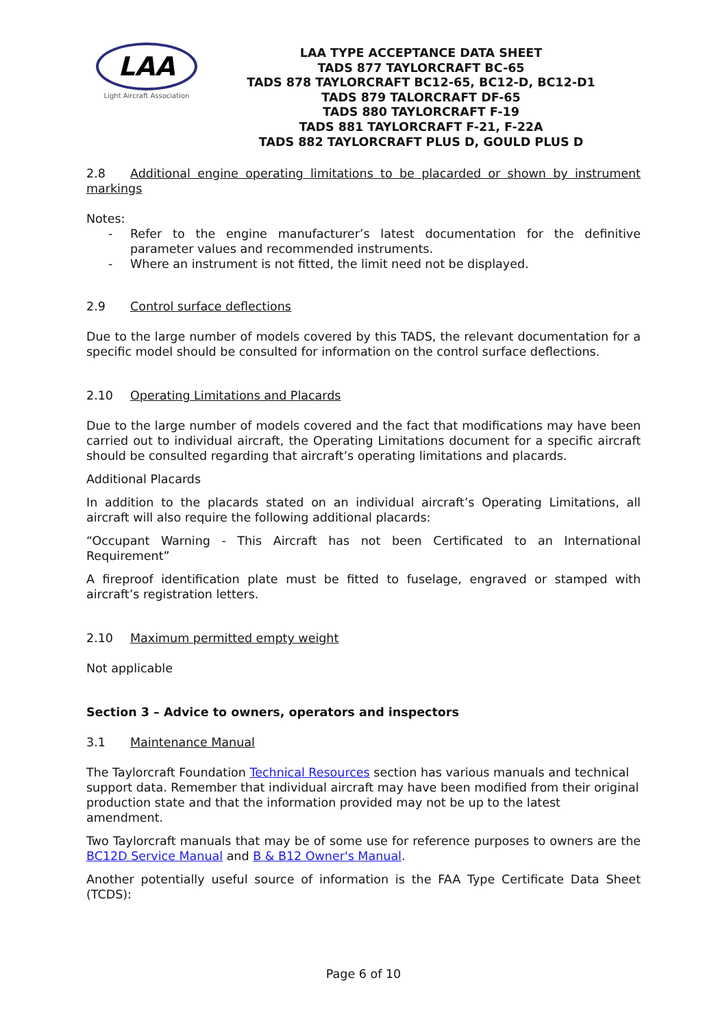LAA
Light Aircraft Association
LAA TYPE ACCEPTANCE DATA SHEET
TADS 877 TAYLORCRAFT BC-65
TADS 878 TAYLORCRAFT BC12-65, BC12-D, BC12-D1
TADS 879 TALORCRAFT DF-65
TADS 880 TAYLORCRAFT F-19
TADS 881 TAYLORCRAFT F-21, F-22A
TADS 882 TAYLORCRAFT PLUS D, GOULD PLUS D
2.8 Additional engine operating limitations to be placarded or shown by instrument markings
Notes:
- Refer to the engine manufacturer’s latest documentation for the definitive parameter values and recommended instruments.
- Where an instrument is not fitted, the limit need not be displayed.
2.9 Control surface deflections
Due to the large number of models covered by this TADS, the relevant documentation for a specific model should be consulted for information on the control surface deflections.
2.10 Operating Limitations and Placards
Due to the large number of models covered and the fact that modifications may have been carried out to individual aircraft, the Operating Limitations document for a specific aircraft should be consulted regarding that aircraft’s operating limitations and placards.
Additional Placards
In addition to the placards stated on an individual aircraft’s Operating Limitations, all aircraft will also require the following additional placards:
“Occupant Warning - This Aircraft has not been Certificated to an International Requirement”
A fireproof identification plate must be fitted to fuselage, engraved or stamped with aircraft’s registration letters.
2.10 Maximum permitted empty weight
Not applicable
Section 3 – Advice to owners, operators and inspectors
3.1 Maintenance Manual
The Taylorcraft Foundation Technical Resources section has various manuals and technical support data. Remember that individual aircraft may have been modified from their original production state and that the information provided may not be up to the latest amendment.
Two Taylorcraft manuals that may be of some use for reference purposes to owners are the BC12D Service Manual and B & B12 Owner's Manual.
Another potentially useful source of information is the FAA Type Certificate Data Sheet (TCDS):
Page 6 of 10